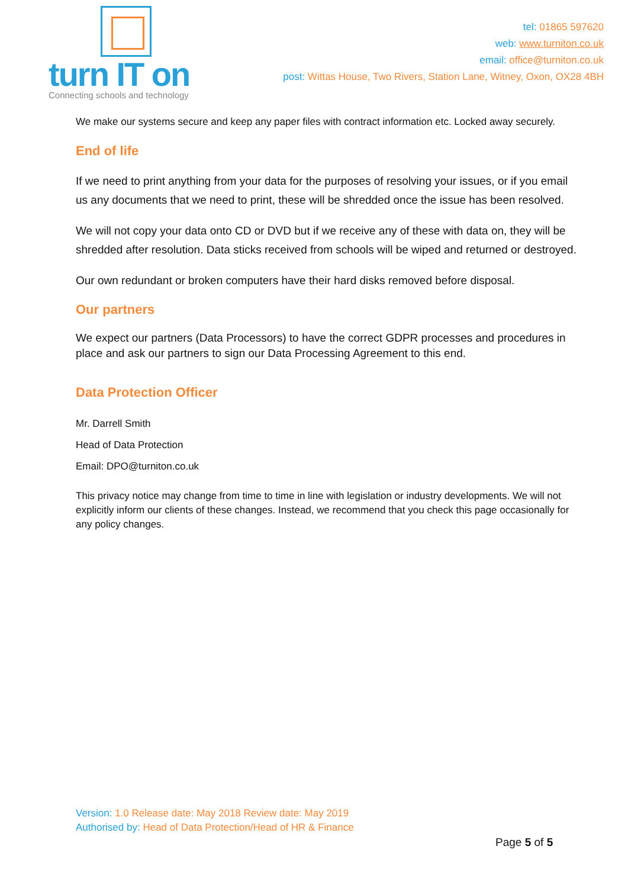turn IT on
Connecting schools and technology
tel: 01865 597620
web: www.turniton.co.uk
email: office@turniton.co.uk
post: Wittas House, Two Rivers, Station Lane, Witney, Oxon, OX28 4BH
We make our systems secure and keep any paper files with contract information etc. Locked away securely.
End of life
If we need to print anything from your data for the purposes of resolving your issues, or if you email us any documents that we need to print, these will be shredded once the issue has been resolved.
We will not copy your data onto CD or DVD but if we receive any of these with data on, they will be shredded after resolution. Data sticks received from schools will be wiped and returned or destroyed.
Our own redundant or broken computers have their hard disks removed before disposal.
Our partners
We expect our partners (Data Processors) to have the correct GDPR processes and procedures in place and ask our partners to sign our Data Processing Agreement to this end.
Data Protection Officer
Mr. Darrell Smith
Head of Data Protection
Email: DPO@turniton.co.uk
This privacy notice may change from time to time in line with legislation or industry developments. We will not explicitly inform our clients of these changes. Instead, we recommend that you check this page occasionally for any policy changes.
Version: 1.0 Release date: May 2018 Review date: May 2019
Authorised by: Head of Data Protection/Head of HR & Finance
Page 5 of 5